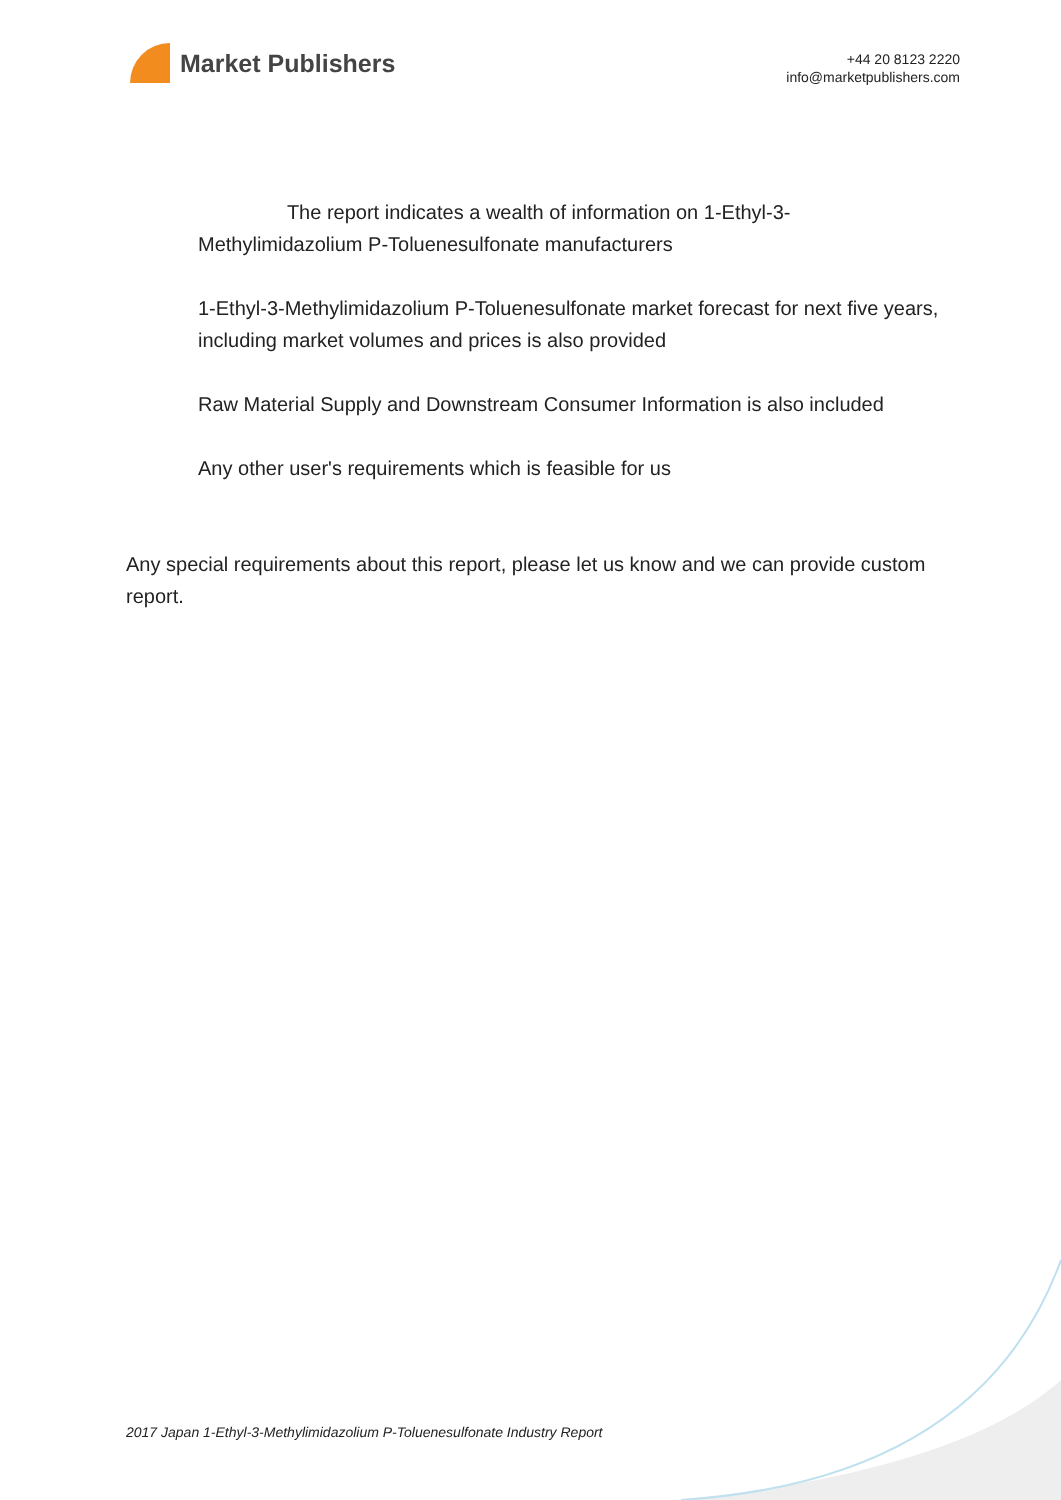Market Publishers
+44 20 8123 2220
info@marketpublishers.com
The report indicates a wealth of information on 1-Ethyl-3-Methylimidazolium P-Toluenesulfonate manufacturers
1-Ethyl-3-Methylimidazolium P-Toluenesulfonate market forecast for next five years, including market volumes and prices is also provided
Raw Material Supply and Downstream Consumer Information is also included
Any other user's requirements which is feasible for us
Any special requirements about this report, please let us know and we can provide custom report.
2017 Japan 1-Ethyl-3-Methylimidazolium P-Toluenesulfonate Industry Report